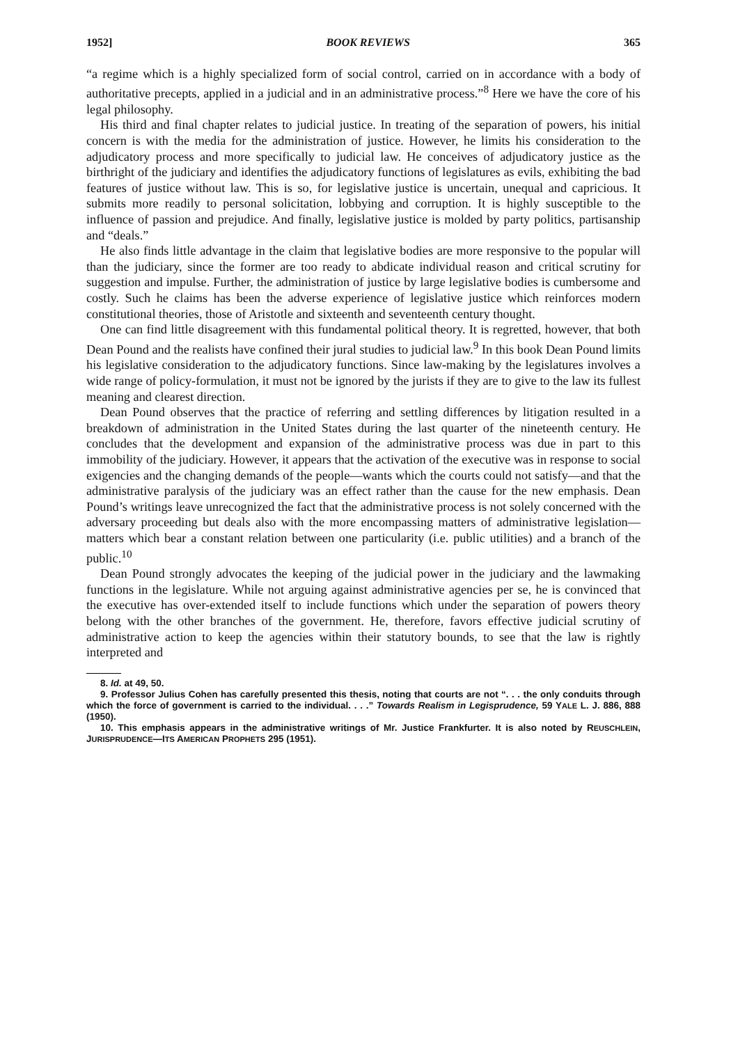1952] BOOK REVIEWS 365
“a regime which is a highly specialized form of social control, carried on in accordance with a body of authoritative precepts, applied in a judicial and in an administrative process.”<sup>8</sup> Here we have the core of his legal philosophy.
His third and final chapter relates to judicial justice. In treating of the separation of powers, his initial concern is with the media for the administration of justice. However, he limits his consideration to the adjudicatory process and more specifically to judicial law. He conceives of adjudicatory justice as the birthright of the judiciary and identifies the adjudicatory functions of legislatures as evils, exhibiting the bad features of justice without law. This is so, for legislative justice is uncertain, unequal and capricious. It submits more readily to personal solicitation, lobbying and corruption. It is highly susceptible to the influence of passion and prejudice. And finally, legislative justice is molded by party politics, partisanship and “deals.”
He also finds little advantage in the claim that legislative bodies are more responsive to the popular will than the judiciary, since the former are too ready to abdicate individual reason and critical scrutiny for suggestion and impulse. Further, the administration of justice by large legislative bodies is cumbersome and costly. Such he claims has been the adverse experience of legislative justice which reinforces modern constitutional theories, those of Aristotle and sixteenth and seventeenth century thought.
One can find little disagreement with this fundamental political theory. It is regretted, however, that both Dean Pound and the realists have confined their jural studies to judicial law.<sup>9</sup> In this book Dean Pound limits his legislative consideration to the adjudicatory functions. Since law-making by the legislatures involves a wide range of policy-formulation, it must not be ignored by the jurists if they are to give to the law its fullest meaning and clearest direction.
Dean Pound observes that the practice of referring and settling differences by litigation resulted in a breakdown of administration in the United States during the last quarter of the nineteenth century. He concludes that the development and expansion of the administrative process was due in part to this immobility of the judiciary. However, it appears that the activation of the executive was in response to social exigencies and the changing demands of the people—wants which the courts could not satisfy—and that the administrative paralysis of the judiciary was an effect rather than the cause for the new emphasis. Dean Pound’s writings leave unrecognized the fact that the administrative process is not solely concerned with the adversary proceeding but deals also with the more encompassing matters of administrative legislation—matters which bear a constant relation between one particularity (i.e. public utilities) and a branch of the public.<sup>10</sup>
Dean Pound strongly advocates the keeping of the judicial power in the judiciary and the lawmaking functions in the legislature. While not arguing against administrative agencies per se, he is convinced that the executive has over-extended itself to include functions which under the separation of powers theory belong with the other branches of the government. He, therefore, favors effective judicial scrutiny of administrative action to keep the agencies within their statutory bounds, to see that the law is rightly interpreted and
8. Id. at 49, 50.
9. Professor Julius Cohen has carefully presented this thesis, noting that courts are not “. . . the only conduits through which the force of government is carried to the individual. . . .” Towards Realism in Legisprudence, 59 YALE L. J. 886, 888 (1950).
10. This emphasis appears in the administrative writings of Mr. Justice Frankfurter. It is also noted by REUSCHLEIN, JURISPRUDENCE—ITS AMERICAN PROPHETS 295 (1951).